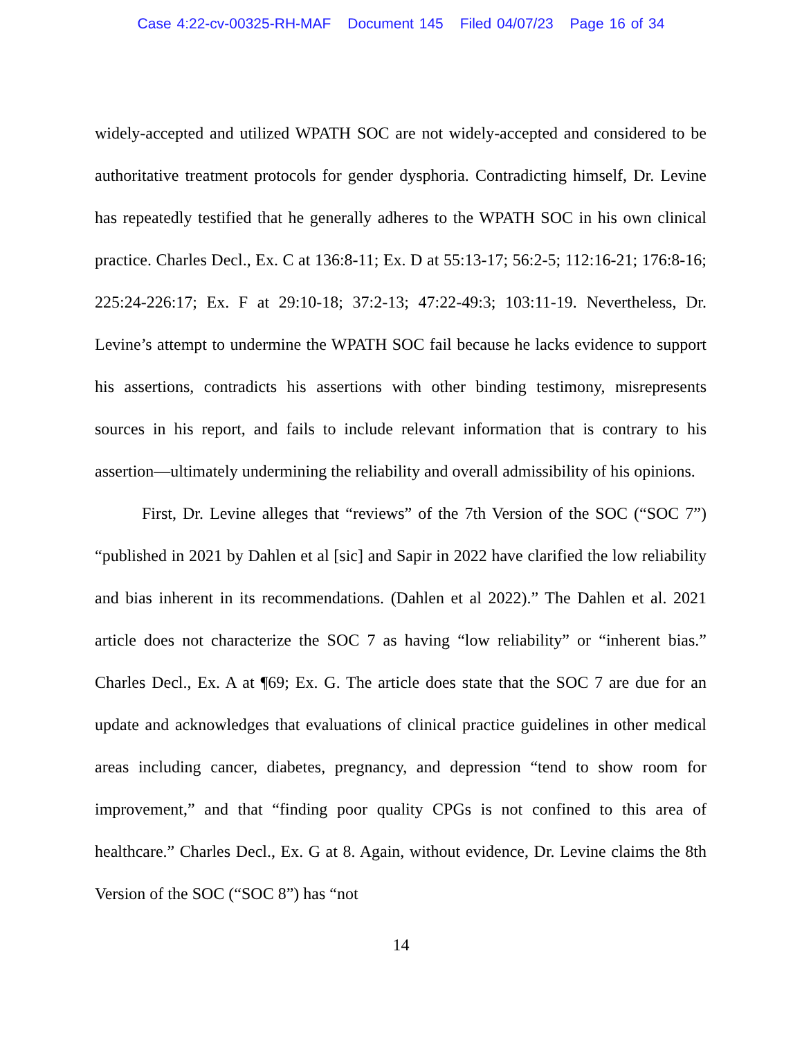Case 4:22-cv-00325-RH-MAF Document 145 Filed 04/07/23 Page 16 of 34
widely-accepted and utilized WPATH SOC are not widely-accepted and considered to be authoritative treatment protocols for gender dysphoria. Contradicting himself, Dr. Levine has repeatedly testified that he generally adheres to the WPATH SOC in his own clinical practice. Charles Decl., Ex. C at 136:8-11; Ex. D at 55:13-17; 56:2-5; 112:16-21; 176:8-16; 225:24-226:17; Ex. F at 29:10-18; 37:2-13; 47:22-49:3; 103:11-19. Nevertheless, Dr. Levine’s attempt to undermine the WPATH SOC fail because he lacks evidence to support his assertions, contradicts his assertions with other binding testimony, misrepresents sources in his report, and fails to include relevant information that is contrary to his assertion—ultimately undermining the reliability and overall admissibility of his opinions.
First, Dr. Levine alleges that “reviews” of the 7th Version of the SOC (“SOC 7”) “published in 2021 by Dahlen et al [sic] and Sapir in 2022 have clarified the low reliability and bias inherent in its recommendations. (Dahlen et al 2022).” The Dahlen et al. 2021 article does not characterize the SOC 7 as having “low reliability” or “inherent bias.” Charles Decl., Ex. A at ¶69; Ex. G. The article does state that the SOC 7 are due for an update and acknowledges that evaluations of clinical practice guidelines in other medical areas including cancer, diabetes, pregnancy, and depression “tend to show room for improvement,” and that “finding poor quality CPGs is not confined to this area of healthcare.” Charles Decl., Ex. G at 8. Again, without evidence, Dr. Levine claims the 8th Version of the SOC (“SOC 8”) has “not
14